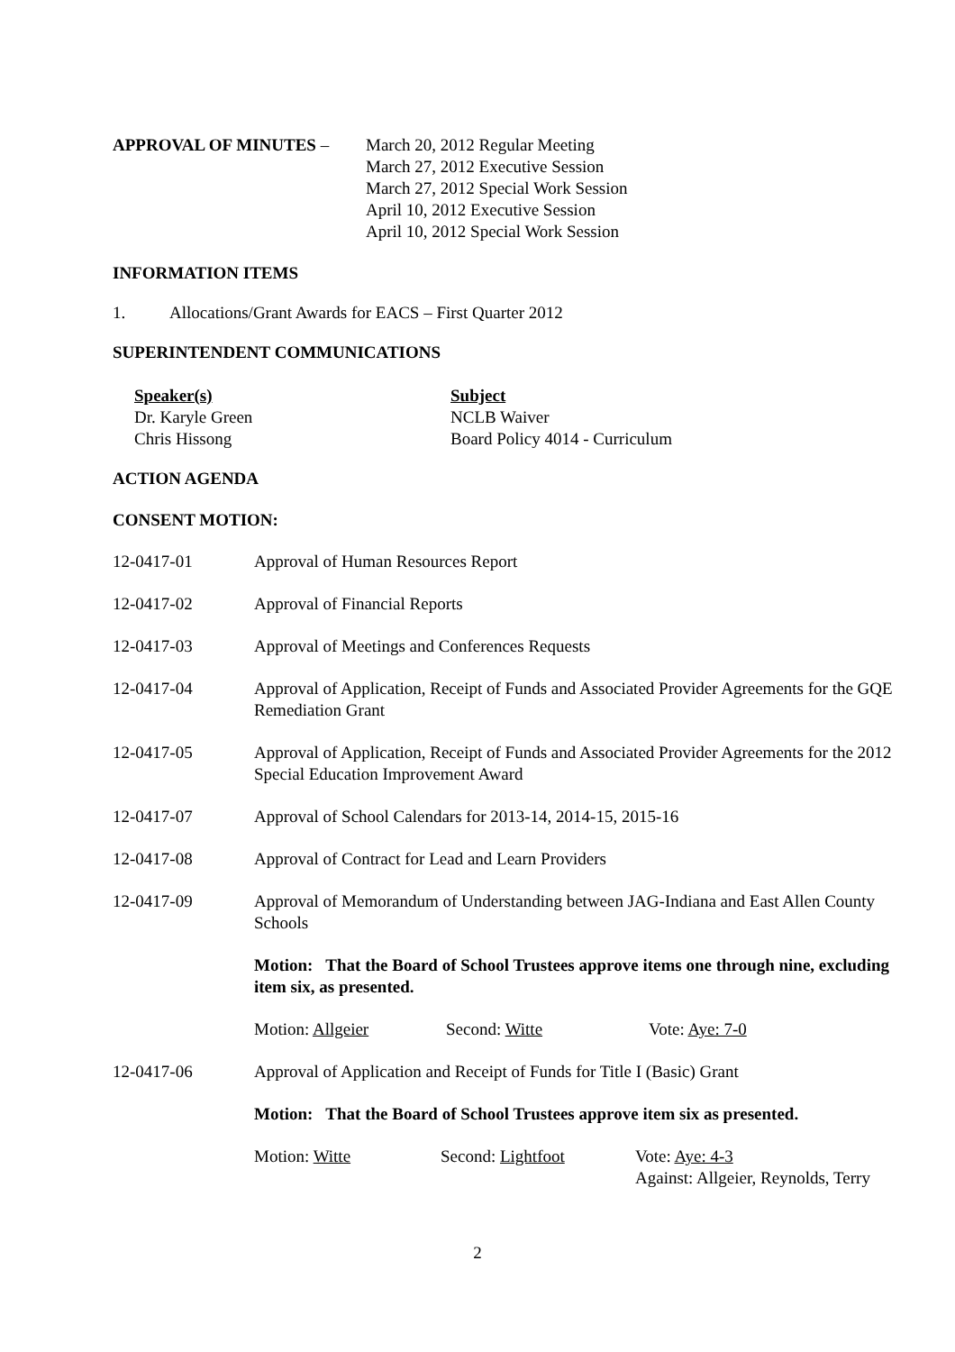APPROVAL OF MINUTES – March 20, 2012 Regular Meeting
March 27, 2012 Executive Session
March 27, 2012 Special Work Session
April 10, 2012 Executive Session
April 10, 2012 Special Work Session
INFORMATION ITEMS
1. Allocations/Grant Awards for EACS – First Quarter 2012
SUPERINTENDENT COMMUNICATIONS
Speaker(s)
Dr. Karyle Green
Chris Hissong
Subject
NCLB Waiver
Board Policy 4014 - Curriculum
ACTION AGENDA
CONSENT MOTION:
12-0417-01 Approval of Human Resources Report
12-0417-02 Approval of Financial Reports
12-0417-03 Approval of Meetings and Conferences Requests
12-0417-04 Approval of Application, Receipt of Funds and Associated Provider Agreements for the GQE Remediation Grant
12-0417-05 Approval of Application, Receipt of Funds and Associated Provider Agreements for the 2012 Special Education Improvement Award
12-0417-07 Approval of School Calendars for 2013-14, 2014-15, 2015-16
12-0417-08 Approval of Contract for Lead and Learn Providers
12-0417-09 Approval of Memorandum of Understanding between JAG-Indiana and East Allen County Schools
Motion: That the Board of School Trustees approve items one through nine, excluding item six, as presented.
Motion: Allgeier Second: Witte Vote: Aye: 7-0
12-0417-06 Approval of Application and Receipt of Funds for Title I (Basic) Grant
Motion: That the Board of School Trustees approve item six as presented.
Motion: Witte Second: Lightfoot Vote: Aye: 4-3
Against: Allgeier, Reynolds, Terry
2